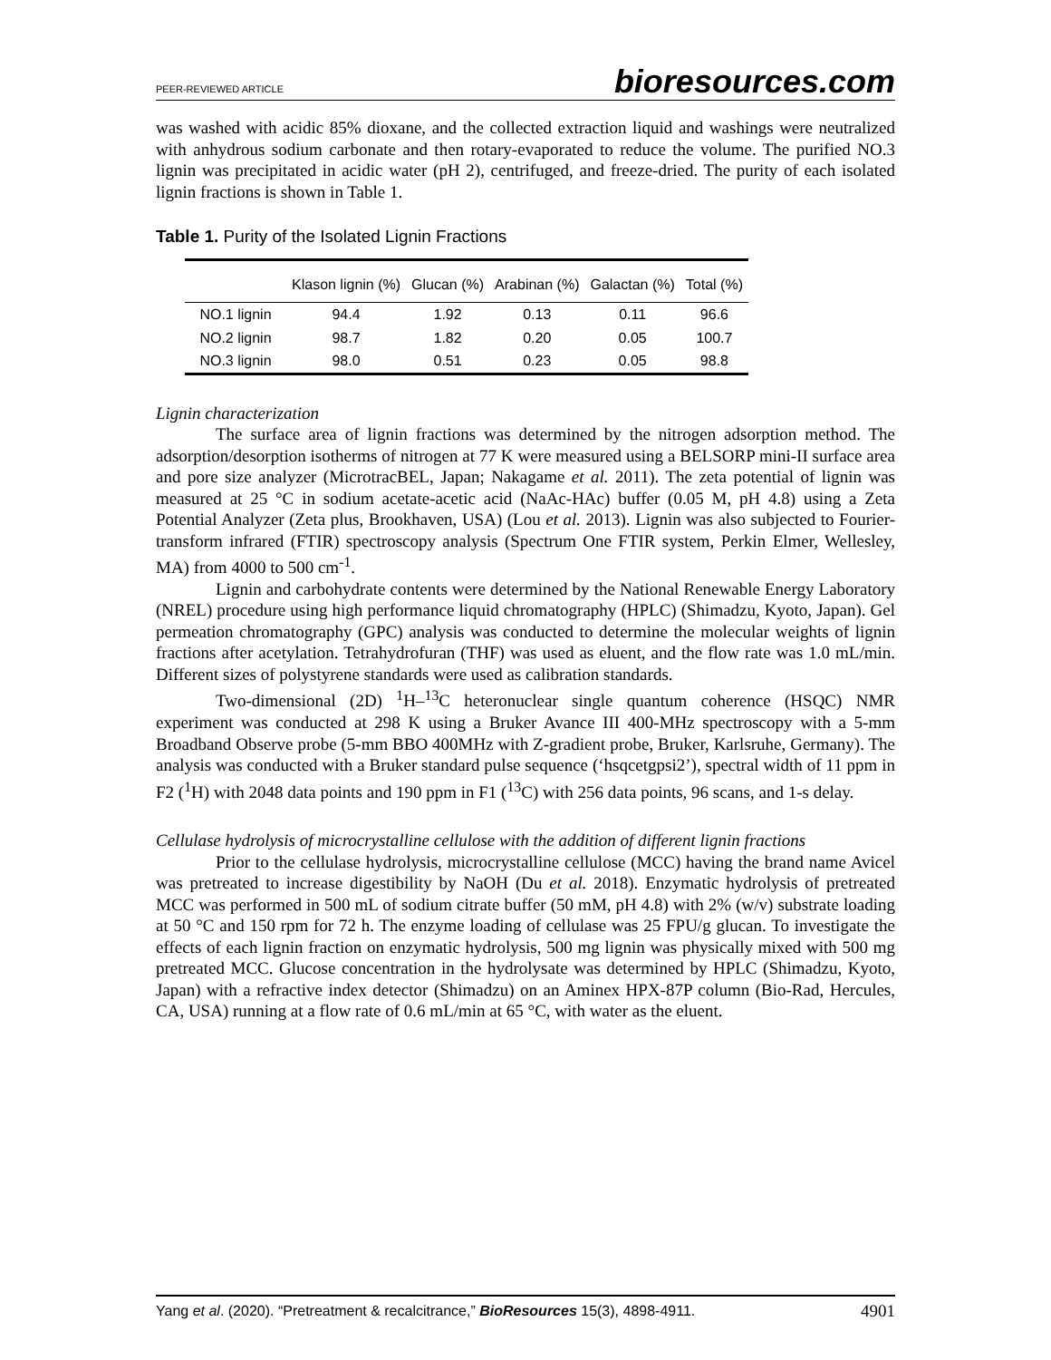PEER-REVIEWED ARTICLE bioresources.com
was washed with acidic 85% dioxane, and the collected extraction liquid and washings were neutralized with anhydrous sodium carbonate and then rotary-evaporated to reduce the volume. The purified NO.3 lignin was precipitated in acidic water (pH 2), centrifuged, and freeze-dried. The purity of each isolated lignin fractions is shown in Table 1.
Table 1. Purity of the Isolated Lignin Fractions
| | Klason lignin (%) | Glucan (%) | Arabinan (%) | Galactan (%) | Total (%) |
| --- | --- | --- | --- | --- | --- |
| NO.1 lignin | 94.4 | 1.92 | 0.13 | 0.11 | 96.6 |
| NO.2 lignin | 98.7 | 1.82 | 0.20 | 0.05 | 100.7 |
| NO.3 lignin | 98.0 | 0.51 | 0.23 | 0.05 | 98.8 |
Lignin characterization
The surface area of lignin fractions was determined by the nitrogen adsorption method. The adsorption/desorption isotherms of nitrogen at 77 K were measured using a BELSORP mini-II surface area and pore size analyzer (MicrotracBEL, Japan; Nakagame et al. 2011). The zeta potential of lignin was measured at 25 °C in sodium acetate-acetic acid (NaAc-HAc) buffer (0.05 M, pH 4.8) using a Zeta Potential Analyzer (Zeta plus, Brookhaven, USA) (Lou et al. 2013). Lignin was also subjected to Fourier-transform infrared (FTIR) spectroscopy analysis (Spectrum One FTIR system, Perkin Elmer, Wellesley, MA) from 4000 to 500 cm<sup>-1</sup>.
Lignin and carbohydrate contents were determined by the National Renewable Energy Laboratory (NREL) procedure using high performance liquid chromatography (HPLC) (Shimadzu, Kyoto, Japan). Gel permeation chromatography (GPC) analysis was conducted to determine the molecular weights of lignin fractions after acetylation. Tetrahydrofuran (THF) was used as eluent, and the flow rate was 1.0 mL/min. Different sizes of polystyrene standards were used as calibration standards.
Two-dimensional (2D) <sup>1</sup>H–<sup>13</sup>C heteronuclear single quantum coherence (HSQC) NMR experiment was conducted at 298 K using a Bruker Avance III 400-MHz spectroscopy with a 5-mm Broadband Observe probe (5-mm BBO 400MHz with Z-gradient probe, Bruker, Karlsruhe, Germany). The analysis was conducted with a Bruker standard pulse sequence (‘hsqcetgpsi2’), spectral width of 11 ppm in F2 (<sup>1</sup>H) with 2048 data points and 190 ppm in F1 (<sup>13</sup>C) with 256 data points, 96 scans, and 1-s delay.
Cellulase hydrolysis of microcrystalline cellulose with the addition of different lignin fractions
Prior to the cellulase hydrolysis, microcrystalline cellulose (MCC) having the brand name Avicel was pretreated to increase digestibility by NaOH (Du et al. 2018). Enzymatic hydrolysis of pretreated MCC was performed in 500 mL of sodium citrate buffer (50 mM, pH 4.8) with 2% (w/v) substrate loading at 50 °C and 150 rpm for 72 h. The enzyme loading of cellulase was 25 FPU/g glucan. To investigate the effects of each lignin fraction on enzymatic hydrolysis, 500 mg lignin was physically mixed with 500 mg pretreated MCC. Glucose concentration in the hydrolysate was determined by HPLC (Shimadzu, Kyoto, Japan) with a refractive index detector (Shimadzu) on an Aminex HPX-87P column (Bio-Rad, Hercules, CA, USA) running at a flow rate of 0.6 mL/min at 65 °C, with water as the eluent.
Yang et al. (2020). “Pretreatment & recalcitrance,” BioResources 15(3), 4898-4911. 4901